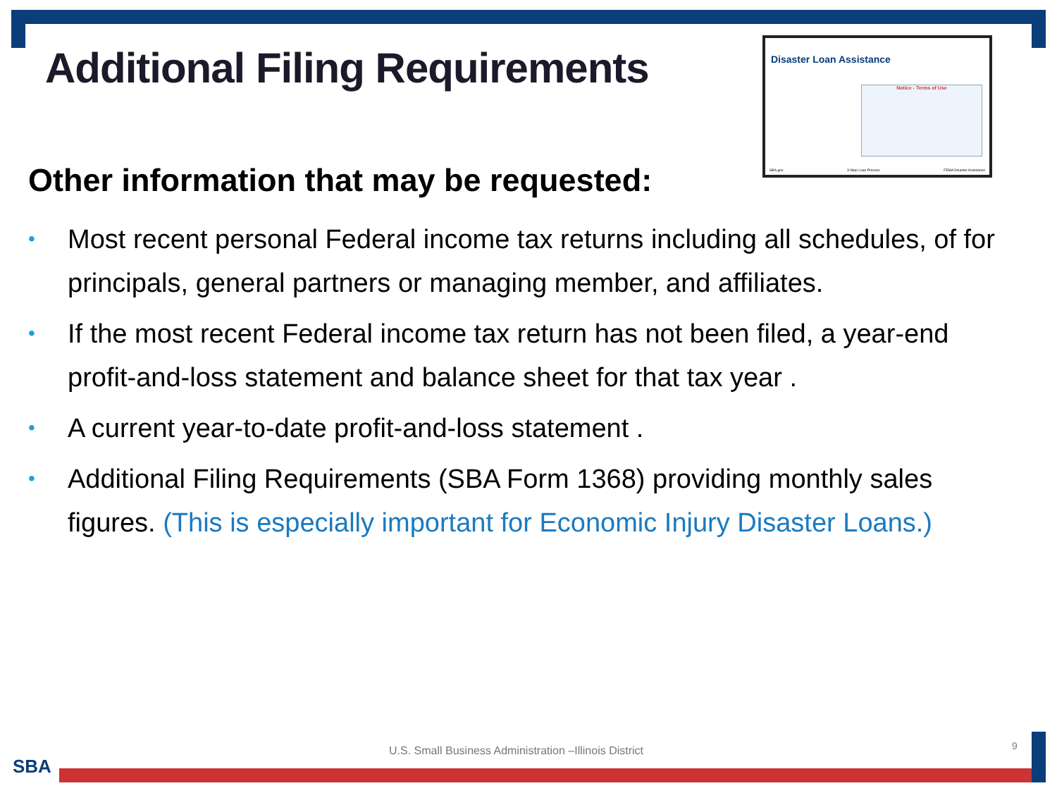Additional Filing Requirements
Disaster Loan Assistance
Notice - Terms of Use
SBA.gov 3-Step Loan Process FEMA Disaster Assistance
Other information that may be requested:
• Most recent personal Federal income tax returns including all schedules, of for principals, general partners or managing member, and affiliates.
• If the most recent Federal income tax return has not been filed, a year-end profit-and-loss statement and balance sheet for that tax year .
• A current year-to-date profit-and-loss statement .
• Additional Filing Requirements (SBA Form 1368) providing monthly sales figures. (This is especially important for Economic Injury Disaster Loans.)
U.S. Small Business Administration –Illinois District
9
SBA